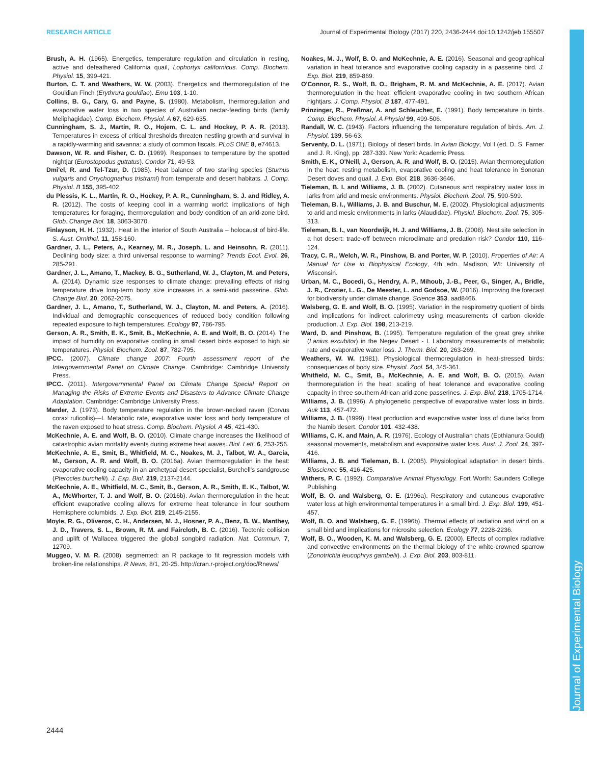RESEARCH ARTICLE Journal of Experimental Biology (2017) 220, 2436-2444 doi:10.1242/jeb.155507
Journal of Experimental Biology
Brush, A. H. (1965). Energetics, temperature regulation and circulation in resting, active and defeathered California quail, Lophortyx californicus. Comp. Biochem. Physiol. 15, 399-421.
Burton, C. T. and Weathers, W. W. (2003). Energetics and thermoregulation of the Gouldian Finch (Erythrura gouldiae). Emu 103, 1-10.
Collins, B. G., Cary, G. and Payne, S. (1980). Metabolism, thermoregulation and evaporative water loss in two species of Australian nectar-feeding birds (family Meliphagidae). Comp. Biochem. Physiol. A 67, 629-635.
Cunningham, S. J., Martin, R. O., Hojem, C. L. and Hockey, P. A. R. (2013). Temperatures in excess of critical thresholds threaten nestling growth and survival in a rapidly-warming arid savanna: a study of common fiscals. PLoS ONE 8, e74613.
Dawson, W. R. and Fisher, C. D. (1969). Responses to temperature by the spotted nightjar (Eurostopodus guttatus). Condor 71, 49-53.
Dmi'el, R. and Tel-Tzur, D. (1985). Heat balance of two starling species (Sturnus vulgaris and Onychognathus tristrami) from temperate and desert habitats. J. Comp. Physiol. B 155, 395-402.
du Plessis, K. L., Martin, R. O., Hockey, P. A. R., Cunningham, S. J. and Ridley, A. R. (2012). The costs of keeping cool in a warming world: implications of high temperatures for foraging, thermoregulation and body condition of an arid-zone bird. Glob. Change Biol. 18, 3063-3070.
Finlayson, H. H. (1932). Heat in the interior of South Australia – holocaust of bird-life. S. Aust. Ornithol. 11, 158-160.
Gardner, J. L., Peters, A., Kearney, M. R., Joseph, L. and Heinsohn, R. (2011). Declining body size: a third universal response to warming? Trends Ecol. Evol. 26, 285-291.
Gardner, J. L., Amano, T., Mackey, B. G., Sutherland, W. J., Clayton, M. and Peters, A. (2014). Dynamic size responses to climate change: prevailing effects of rising temperature drive long-term body size increases in a semi-arid passerine. Glob. Change Biol. 20, 2062-2075.
Gardner, J. L., Amano, T., Sutherland, W. J., Clayton, M. and Peters, A. (2016). Individual and demographic consequences of reduced body condition following repeated exposure to high temperatures. Ecology 97, 786-795.
Gerson, A. R., Smith, E. K., Smit, B., McKechnie, A. E. and Wolf, B. O. (2014). The impact of humidity on evaporative cooling in small desert birds exposed to high air temperatures. Physiol. Biochem. Zool. 87, 782-795.
IPCC. (2007). Climate change 2007: Fourth assessment report of the Intergovernmental Panel on Climate Change. Cambridge: Cambridge University Press.
IPCC. (2011). Intergovernmental Panel on Climate Change Special Report on Managing the Risks of Extreme Events and Disasters to Advance Climate Change Adaptation. Cambridge: Cambridge University Press.
Marder, J. (1973). Body temperature regulation in the brown-necked raven (Corvus corax ruficollis)—I. Metabolic rate, evaporative water loss and body temperature of the raven exposed to heat stress. Comp. Biochem. Physiol. A 45, 421-430.
McKechnie, A. E. and Wolf, B. O. (2010). Climate change increases the likelihood of catastrophic avian mortality events during extreme heat waves. Biol. Lett. 6, 253-256.
McKechnie, A. E., Smit, B., Whitfield, M. C., Noakes, M. J., Talbot, W. A., Garcia, M., Gerson, A. R. and Wolf, B. O. (2016a). Avian thermoregulation in the heat: evaporative cooling capacity in an archetypal desert specialist, Burchell's sandgrouse (Pterocles burchelli). J. Exp. Biol. 219, 2137-2144.
McKechnie, A. E., Whitfield, M. C., Smit, B., Gerson, A. R., Smith, E. K., Talbot, W. A., McWhorter, T. J. and Wolf, B. O. (2016b). Avian thermoregulation in the heat: efficient evaporative cooling allows for extreme heat tolerance in four southern Hemisphere columbids. J. Exp. Biol. 219, 2145-2155.
Moyle, R. G., Oliveros, C. H., Andersen, M. J., Hosner, P. A., Benz, B. W., Manthey, J. D., Travers, S. L., Brown, R. M. and Faircloth, B. C. (2016). Tectonic collision and uplift of Wallacea triggered the global songbird radiation. Nat. Commun. 7, 12709.
Muggeo, V. M. R. (2008). segmented: an R package to fit regression models with broken-line relationships. R News, 8/1, 20-25. http://cran.r-project.org/doc/Rnews/
Noakes, M. J., Wolf, B. O. and McKechnie, A. E. (2016). Seasonal and geographical variation in heat tolerance and evaporative cooling capacity in a passerine bird. J. Exp. Biol. 219, 859-869.
O'Connor, R. S., Wolf, B. O., Brigham, R. M. and McKechnie, A. E. (2017). Avian thermoregulation in the heat: efficient evaporative cooling in two southern African nightjars. J. Comp. Physiol. B 187, 477-491.
Prinzinger, R., Preßmar, A. and Schleucher, E. (1991). Body temperature in birds. Comp. Biochem. Physiol. A Physiol 99, 499-506.
Randall, W. C. (1943). Factors influencing the temperature regulation of birds. Am. J. Physiol. 139, 56-63.
Serventy, D. L. (1971). Biology of desert birds. In Avian Biology, Vol I (ed. D. S. Farner and J. R. King), pp. 287-339. New York: Academic Press.
Smith, E. K., O'Neill, J., Gerson, A. R. and Wolf, B. O. (2015). Avian thermoregulation in the heat: resting metabolism, evaporative cooling and heat tolerance in Sonoran Desert doves and quail. J. Exp. Biol. 218, 3636-3646.
Tieleman, B. I. and Williams, J. B. (2002). Cutaneous and respiratory water loss in larks from arid and mesic environments. Physiol. Biochem. Zool. 75, 590-599.
Tieleman, B. I., Williams, J. B. and Buschur, M. E. (2002). Physiological adjustments to arid and mesic environments in larks (Alaudidae). Physiol. Biochem. Zool. 75, 305-313.
Tieleman, B. I., van Noordwijk, H. J. and Williams, J. B. (2008). Nest site selection in a hot desert: trade-off between microclimate and predation risk? Condor 110, 116-124.
Tracy, C. R., Welch, W. R., Pinshow, B. and Porter, W. P. (2010). Properties of Air: A Manual for Use in Biophysical Ecology, 4th edn. Madison, WI: University of Wisconsin.
Urban, M. C., Bocedi, G., Hendry, A. P., Mihoub, J.-B., Peer, G., Singer, A., Bridle, J. R., Crozier, L. G., De Meester, L. and Godsoe, W. (2016). Improving the forecast for biodiversity under climate change. Science 353, aad8466.
Walsberg, G. E. and Wolf, B. O. (1995). Variation in the respirometry quotient of birds and implications for indirect calorimetry using measurements of carbon dioxide production. J. Exp. Biol. 198, 213-219.
Ward, D. and Pinshow, B. (1995). Temperature regulation of the great grey shrike (Lanius excubitor) in the Negev Desert - I. Laboratory measurements of metabolic rate and evaporative water loss. J. Therm. Biol. 20, 263-269.
Weathers, W. W. (1981). Physiological thermoregulation in heat-stressed birds: consequences of body size. Physiol. Zool. 54, 345-361.
Whitfield, M. C., Smit, B., McKechnie, A. E. and Wolf, B. O. (2015). Avian thermoregulation in the heat: scaling of heat tolerance and evaporative cooling capacity in three southern African arid-zone passerines. J. Exp. Biol. 218, 1705-1714.
Williams, J. B. (1996). A phylogenetic perspective of evaporative water loss in birds. Auk 113, 457-472.
Williams, J. B. (1999). Heat production and evaporative water loss of dune larks from the Namib desert. Condor 101, 432-438.
Williams, C. K. and Main, A. R. (1976). Ecology of Australian chats (Epthianura Gould) seasonal movements, metabolism and evaporative water loss. Aust. J. Zool. 24, 397-416.
Williams, J. B. and Tieleman, B. I. (2005). Physiological adaptation in desert birds. Bioscience 55, 416-425.
Withers, P. C. (1992). Comparative Animal Physiology. Fort Worth: Saunders College Publishing.
Wolf, B. O. and Walsberg, G. E. (1996a). Respiratory and cutaneous evaporative water loss at high environmental temperatures in a small bird. J. Exp. Biol. 199, 451-457.
Wolf, B. O. and Walsberg, G. E. (1996b). Thermal effects of radiation and wind on a small bird and implications for microsite selection. Ecology 77, 2228-2236.
Wolf, B. O., Wooden, K. M. and Walsberg, G. E. (2000). Effects of complex radiative and convective environments on the thermal biology of the white-crowned sparrow (Zonotrichia leucophrys gambelii). J. Exp. Biol. 203, 803-811.
2444